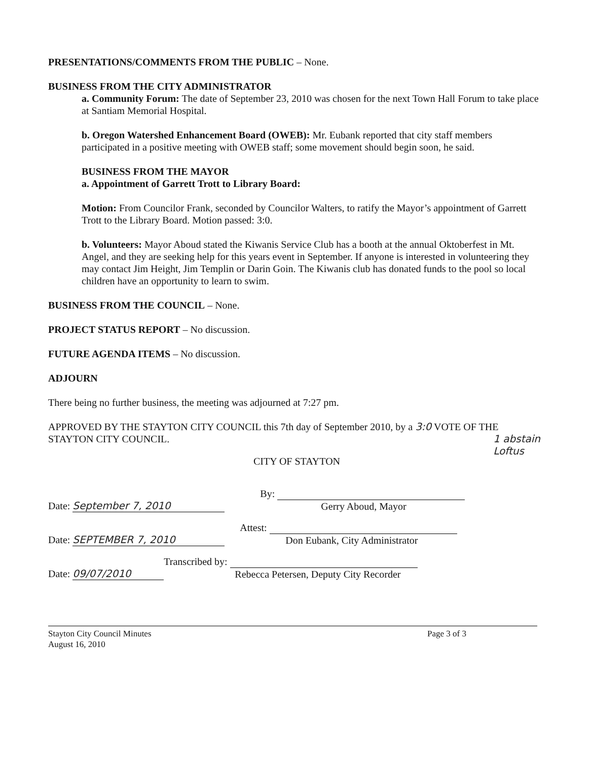PRESENTATIONS/COMMENTS FROM THE PUBLIC – None.
BUSINESS FROM THE CITY ADMINISTRATOR
a. Community Forum: The date of September 23, 2010 was chosen for the next Town Hall Forum to take place at Santiam Memorial Hospital.
b. Oregon Watershed Enhancement Board (OWEB): Mr. Eubank reported that city staff members participated in a positive meeting with OWEB staff; some movement should begin soon, he said.
BUSINESS FROM THE MAYOR
a. Appointment of Garrett Trott to Library Board:
Motion: From Councilor Frank, seconded by Councilor Walters, to ratify the Mayor’s appointment of Garrett Trott to the Library Board. Motion passed: 3:0.
b. Volunteers: Mayor Aboud stated the Kiwanis Service Club has a booth at the annual Oktoberfest in Mt. Angel, and they are seeking help for this years event in September. If anyone is interested in volunteering they may contact Jim Height, Jim Templin or Darin Goin. The Kiwanis club has donated funds to the pool so local children have an opportunity to learn to swim.
BUSINESS FROM THE COUNCIL – None.
PROJECT STATUS REPORT – No discussion.
FUTURE AGENDA ITEMS – No discussion.
ADJOURN
There being no further business, the meeting was adjourned at 7:27 pm.
APPROVED BY THE STAYTON CITY COUNCIL this 7th day of September 2010, by a 3:0 VOTE OF THE STAYTON CITY COUNCIL. 1 abstain
Loftus
CITY OF STAYTON
Date: September 7, 2010 By:
Gerry Aboud, Mayor
Date: SEPTEMBER 7, 2010 Attest:
Don Eubank, City Administrator
Date: 09/07/2010 Transcribed by:
Rebecca Petersen, Deputy City Recorder
Stayton City Council Minutes
August 16, 2010 Page 3 of 3